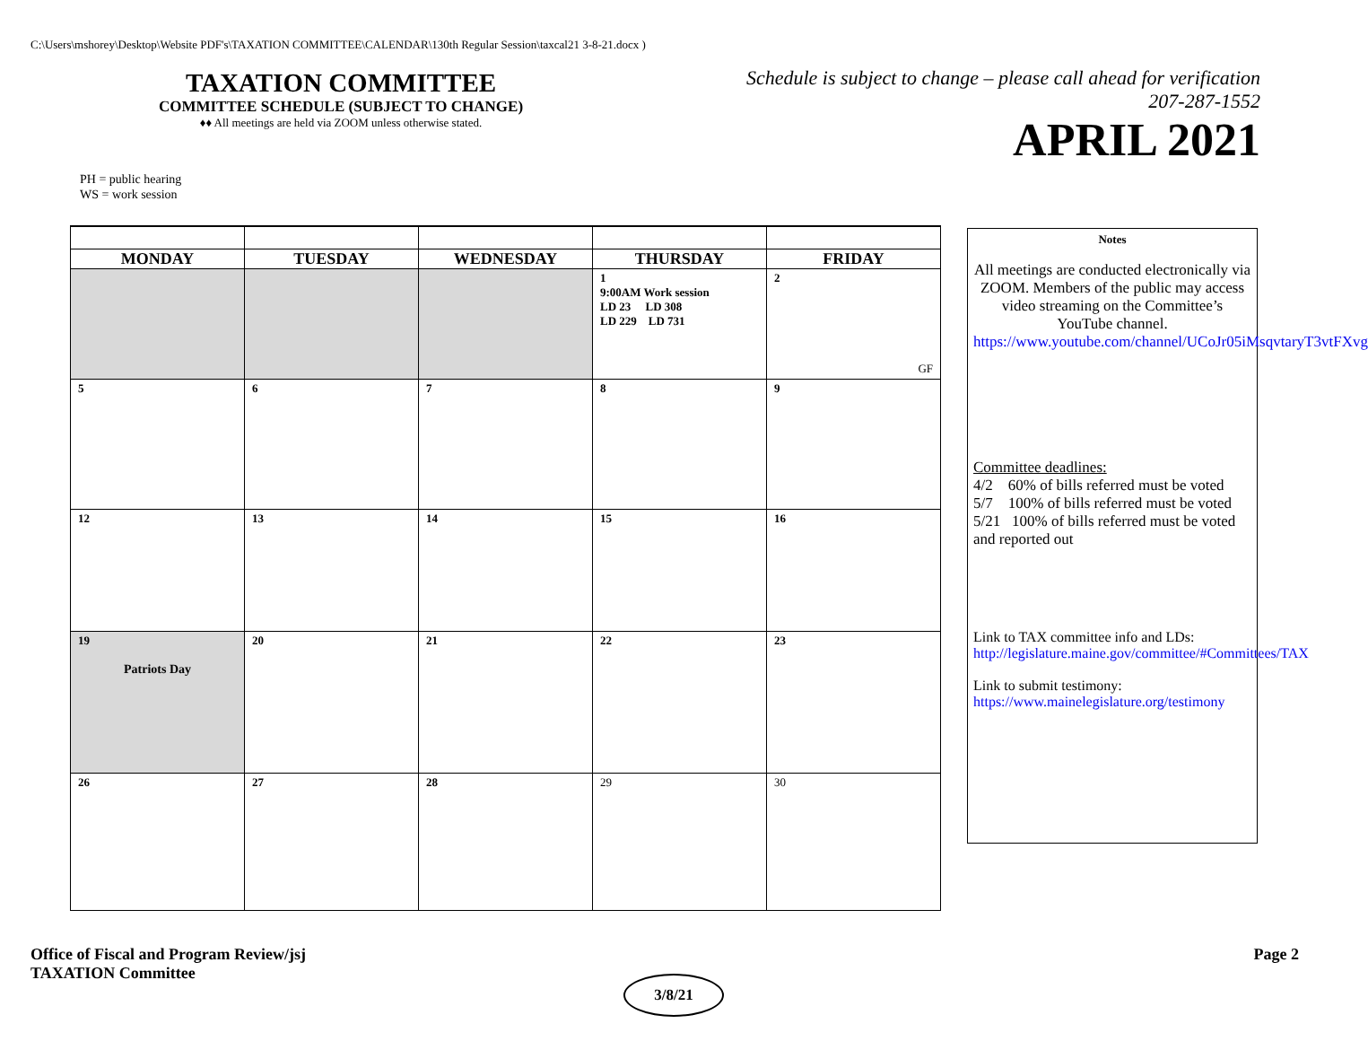C:\Users\mshorey\Desktop\Website PDF's\TAXATION COMMITTEE\CALENDAR\130th Regular Session\taxcal21 3-8-21.docx )
TAXATION COMMITTEE
COMMITTEE SCHEDULE (SUBJECT TO CHANGE)
♦♦ All meetings are held via ZOOM unless otherwise stated.
Schedule is subject to change – please call ahead for verification
207-287-1552
APRIL 2021
PH = public hearing
WS = work session
| MONDAY | TUESDAY | WEDNESDAY | THURSDAY | FRIDAY |
| --- | --- | --- | --- | --- |
| | | | 1 9:00AM Work session LD 23 LD 308 LD 229 LD 731 | 2 GF |
| 5 | 6 | 7 | 8 | 9 |
| 12 | 13 | 14 | 15 | 16 |
| 19 Patriots Day | 20 | 21 | 22 | 23 |
| 26 | 27 | 28 | 29 | 30 |
Notes
All meetings are conducted electronically via ZOOM. Members of the public may access video streaming on the Committee’s YouTube channel. https://www.youtube.com/channel/UCoJr05iMsqvtaryT3vtFXvg
Committee deadlines:
4/2 60% of bills referred must be voted
5/7 100% of bills referred must be voted
5/21 100% of bills referred must be voted and reported out
Link to TAX committee info and LDs:
http://legislature.maine.gov/committee/#Committees/TAX
Link to submit testimony:
https://www.mainelegislature.org/testimony
Office of Fiscal and Program Review/jsj
TAXATION Committee
Page 2
3/8/21